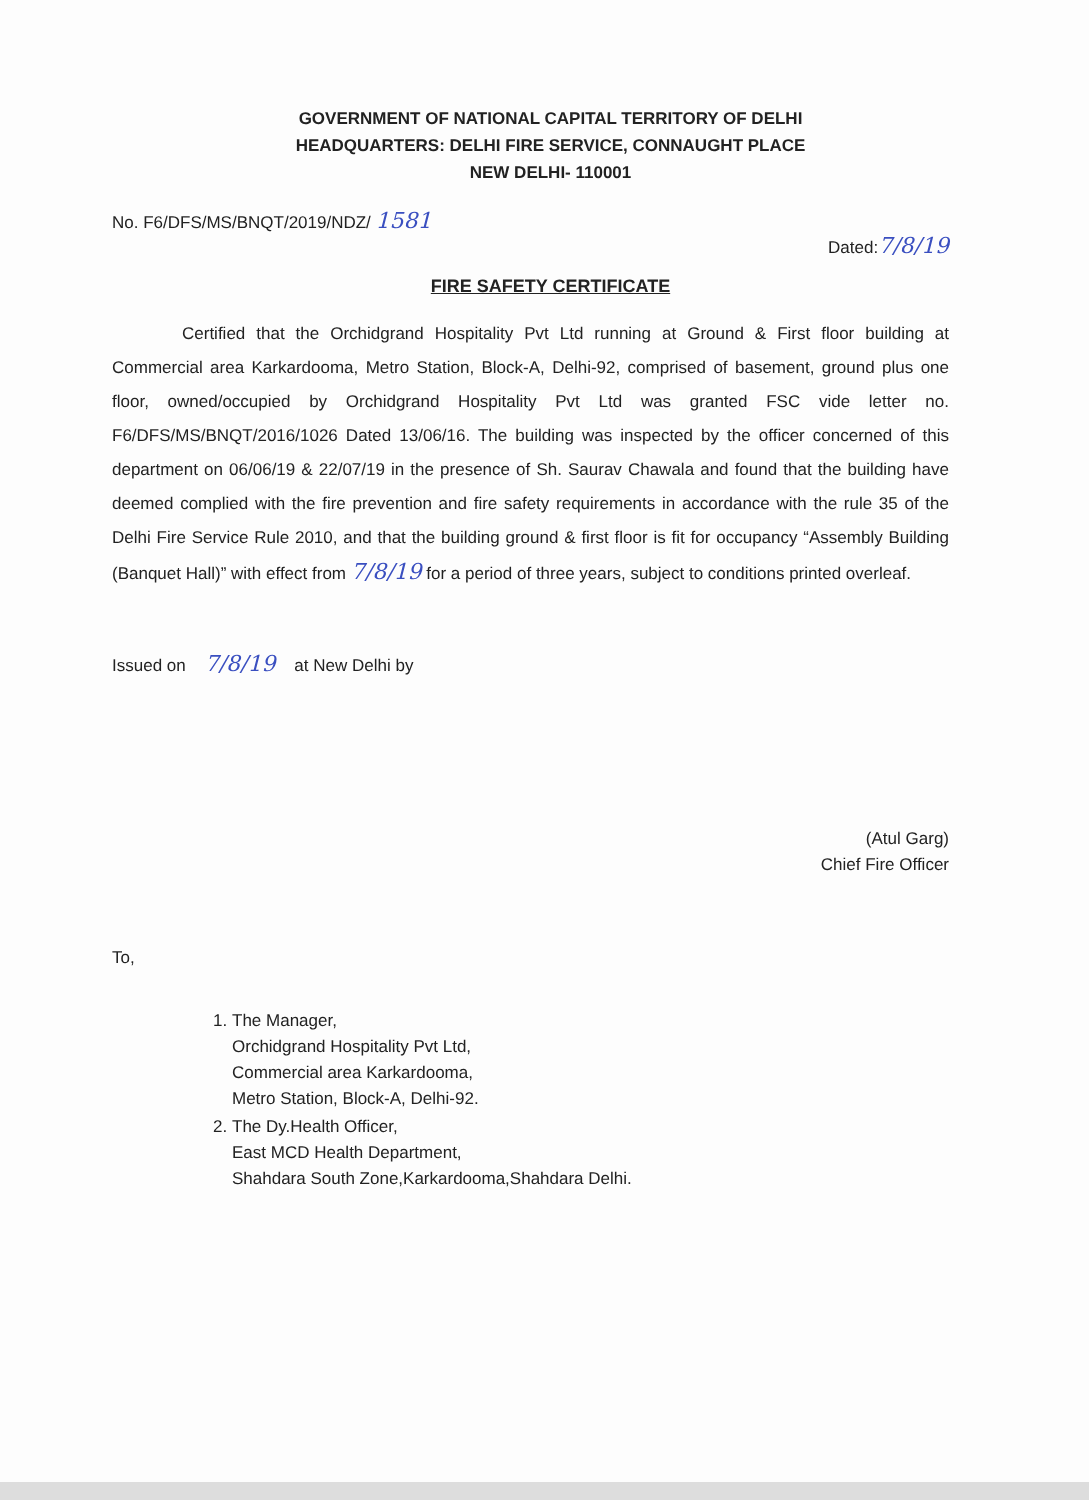GOVERNMENT OF NATIONAL CAPITAL TERRITORY OF DELHI
HEADQUARTERS: DELHI FIRE SERVICE, CONNAUGHT PLACE
NEW DELHI- 110001
No. F6/DFS/MS/BNQT/2019/NDZ/ 1581
Dated:7/8/19
FIRE SAFETY CERTIFICATE
Certified that the Orchidgrand Hospitality Pvt Ltd running at Ground & First floor building at Commercial area Karkardooma, Metro Station, Block-A, Delhi-92, comprised of basement, ground plus one floor, owned/occupied by Orchidgrand Hospitality Pvt Ltd was granted FSC vide letter no. F6/DFS/MS/BNQT/2016/1026 Dated 13/06/16. The building was inspected by the officer concerned of this department on 06/06/19 & 22/07/19 in the presence of Sh. Saurav Chawala and found that the building have deemed complied with the fire prevention and fire safety requirements in accordance with the rule 35 of the Delhi Fire Service Rule 2010, and that the building ground & first floor is fit for occupancy “Assembly Building (Banquet Hall)” with effect from 7/8/19 for a period of three years, subject to conditions printed overleaf.
Issued on 7/8/19 at New Delhi by
(Atul Garg)
Chief Fire Officer
To,
1. The Manager,
Orchidgrand Hospitality Pvt Ltd,
Commercial area Karkardooma,
Metro Station, Block-A, Delhi-92.
2. The Dy.Health Officer,
East MCD Health Department,
Shahdara South Zone,Karkardooma,Shahdara Delhi.